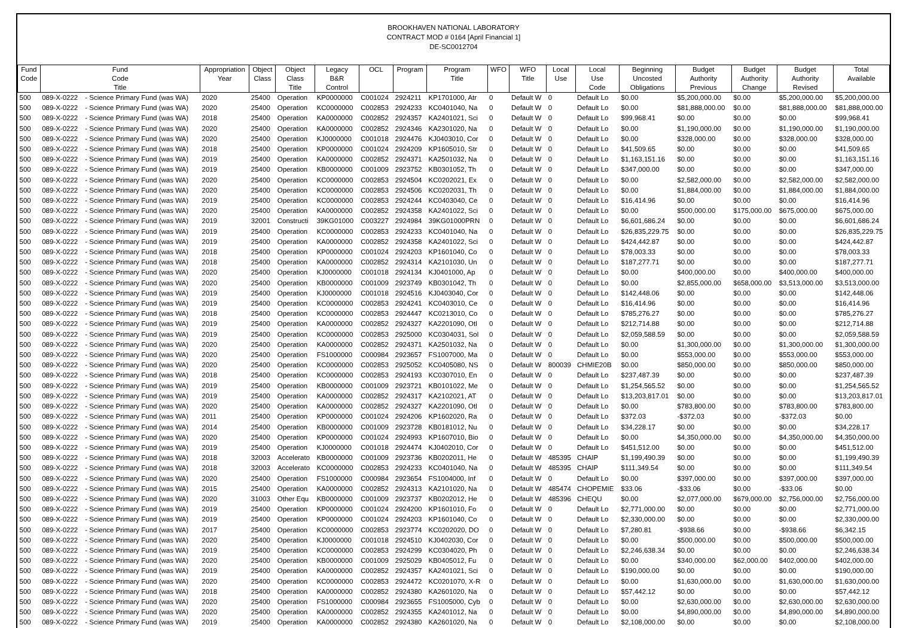BROOKHAVEN NATIONAL LABORATORY
CONTRACT MOD # 0164 [April Financial 1]
DE-SC0012704
| Fund Code | Fund Code Title | | Appropriation Year | Object Class | Object Class Title | Legacy B&R Control | OCL | Program | Program Title | WFO | WFO Title | Local Use | Local Use Code | Beginning Uncosted Obligations | Budget Authority Previous | Budget Authority Change | Budget Authority Revised | Total Available |
| --- | --- | --- | --- | --- | --- | --- | --- | --- | --- | --- | --- | --- | --- | --- | --- | --- | --- | --- |
| 500 | 089-X-0222 | - Science Primary Fund (was WA) | 2020 | 25400 | Operation | KP0000000 | C001024 | 2924211 | KP1701000, Atr | 0 | Default W | 0 | Default Lo | $0.00 | $5,200,000.00 | $0.00 | $5,200,000.00 | $5,200,000.00 |
| 500 | 089-X-0222 | - Science Primary Fund (was WA) | 2020 | 25400 | Operation | KC0000000 | C002853 | 2924233 | KC0401040, Na | 0 | Default W | 0 | Default Lo | $0.00 | $81,888,000.00 | $0.00 | $81,888,000.00 | $81,888,000.00 |
| 500 | 089-X-0222 | - Science Primary Fund (was WA) | 2018 | 25400 | Operation | KA0000000 | C002852 | 2924357 | KA2401021, Sci | 0 | Default W | 0 | Default Lo | $99,968.41 | $0.00 | $0.00 | $0.00 | $99,968.41 |
| 500 | 089-X-0222 | - Science Primary Fund (was WA) | 2020 | 25400 | Operation | KA0000000 | C002852 | 2924346 | KA2301020, Na | 0 | Default W | 0 | Default Lo | $0.00 | $1,190,000.00 | $0.00 | $1,190,000.00 | $1,190,000.00 |
| 500 | 089-X-0222 | - Science Primary Fund (was WA) | 2020 | 25400 | Operation | KJ0000000 | C001018 | 2924476 | KJ0403010, Cor | 0 | Default W | 0 | Default Lo | $0.00 | $328,000.00 | $0.00 | $328,000.00 | $328,000.00 |
| 500 | 089-X-0222 | - Science Primary Fund (was WA) | 2018 | 25400 | Operation | KP0000000 | C001024 | 2924209 | KP1605010, Str | 0 | Default W | 0 | Default Lo | $41,509.65 | $0.00 | $0.00 | $0.00 | $41,509.65 |
| 500 | 089-X-0222 | - Science Primary Fund (was WA) | 2019 | 25400 | Operation | KA0000000 | C002852 | 2924371 | KA2501032, Na | 0 | Default W | 0 | Default Lo | $1,163,151.16 | $0.00 | $0.00 | $0.00 | $1,163,151.16 |
| 500 | 089-X-0222 | - Science Primary Fund (was WA) | 2019 | 25400 | Operation | KB0000000 | C001009 | 2923752 | KB0301052, Th | 0 | Default W | 0 | Default Lo | $347,000.00 | $0.00 | $0.00 | $0.00 | $347,000.00 |
| 500 | 089-X-0222 | - Science Primary Fund (was WA) | 2020 | 25400 | Operation | KC0000000 | C002853 | 2924504 | KC0202021, Ex | 0 | Default W | 0 | Default Lo | $0.00 | $2,582,000.00 | $0.00 | $2,582,000.00 | $2,582,000.00 |
| 500 | 089-X-0222 | - Science Primary Fund (was WA) | 2020 | 25400 | Operation | KC0000000 | C002853 | 2924506 | KC0202031, Th | 0 | Default W | 0 | Default Lo | $0.00 | $1,884,000.00 | $0.00 | $1,884,000.00 | $1,884,000.00 |
| 500 | 089-X-0222 | - Science Primary Fund (was WA) | 2019 | 25400 | Operation | KC0000000 | C002853 | 2924244 | KC0403040, Ce | 0 | Default W | 0 | Default Lo | $16,414.96 | $0.00 | $0.00 | $0.00 | $16,414.96 |
| 500 | 089-X-0222 | - Science Primary Fund (was WA) | 2020 | 25400 | Operation | KA0000000 | C002852 | 2924358 | KA2401022, Sci | 0 | Default W | 0 | Default Lo | $0.00 | $500,000.00 | $175,000.00 | $675,000.00 | $675,000.00 |
| 500 | 089-X-0222 | - Science Primary Fund (was WA) | 2019 | 32001 | Constructi | 39KG01000 | C003227 | 2924984 | 39KG01000PRN | 0 | Default W | 0 | Default Lo | $6,601,686.24 | $0.00 | $0.00 | $0.00 | $6,601,686.24 |
| 500 | 089-X-0222 | - Science Primary Fund (was WA) | 2019 | 25400 | Operation | KC0000000 | C002853 | 2924233 | KC0401040, Na | 0 | Default W | 0 | Default Lo | $26,835,229.75 | $0.00 | $0.00 | $0.00 | $26,835,229.75 |
| 500 | 089-X-0222 | - Science Primary Fund (was WA) | 2019 | 25400 | Operation | KA0000000 | C002852 | 2924358 | KA2401022, Sci | 0 | Default W | 0 | Default Lo | $424,442.87 | $0.00 | $0.00 | $0.00 | $424,442.87 |
| 500 | 089-X-0222 | - Science Primary Fund (was WA) | 2018 | 25400 | Operation | KP0000000 | C001024 | 2924203 | KP1601040, Co | 0 | Default W | 0 | Default Lo | $78,003.33 | $0.00 | $0.00 | $0.00 | $78,003.33 |
| 500 | 089-X-0222 | - Science Primary Fund (was WA) | 2018 | 25400 | Operation | KA0000000 | C002852 | 2924314 | KA2101030, Un | 0 | Default W | 0 | Default Lo | $187,277.71 | $0.00 | $0.00 | $0.00 | $187,277.71 |
| 500 | 089-X-0222 | - Science Primary Fund (was WA) | 2020 | 25400 | Operation | KJ0000000 | C001018 | 2924134 | KJ0401000, Ap | 0 | Default W | 0 | Default Lo | $0.00 | $400,000.00 | $0.00 | $400,000.00 | $400,000.00 |
| 500 | 089-X-0222 | - Science Primary Fund (was WA) | 2020 | 25400 | Operation | KB0000000 | C001009 | 2923749 | KB0301042, Th | 0 | Default W | 0 | Default Lo | $0.00 | $2,855,000.00 | $658,000.00 | $3,513,000.00 | $3,513,000.00 |
| 500 | 089-X-0222 | - Science Primary Fund (was WA) | 2019 | 25400 | Operation | KJ0000000 | C001018 | 2924516 | KJ0403040, Cor | 0 | Default W | 0 | Default Lo | $142,448.06 | $0.00 | $0.00 | $0.00 | $142,448.06 |
| 500 | 089-X-0222 | - Science Primary Fund (was WA) | 2019 | 25400 | Operation | KC0000000 | C002853 | 2924241 | KC0403010, Ce | 0 | Default W | 0 | Default Lo | $16,414.96 | $0.00 | $0.00 | $0.00 | $16,414.96 |
| 500 | 089-X-0222 | - Science Primary Fund (was WA) | 2018 | 25400 | Operation | KC0000000 | C002853 | 2924447 | KC0213010, Co | 0 | Default W | 0 | Default Lo | $785,276.27 | $0.00 | $0.00 | $0.00 | $785,276.27 |
| 500 | 089-X-0222 | - Science Primary Fund (was WA) | 2019 | 25400 | Operation | KA0000000 | C002852 | 2924327 | KA2201090, Otl | 0 | Default W | 0 | Default Lo | $212,714.88 | $0.00 | $0.00 | $0.00 | $212,714.88 |
| 500 | 089-X-0222 | - Science Primary Fund (was WA) | 2019 | 25400 | Operation | KC0000000 | C002853 | 2925000 | KC0304031, Sol | 0 | Default W | 0 | Default Lo | $2,059,588.59 | $0.00 | $0.00 | $0.00 | $2,059,588.59 |
| 500 | 089-X-0222 | - Science Primary Fund (was WA) | 2020 | 25400 | Operation | KA0000000 | C002852 | 2924371 | KA2501032, Na | 0 | Default W | 0 | Default Lo | $0.00 | $1,300,000.00 | $0.00 | $1,300,000.00 | $1,300,000.00 |
| 500 | 089-X-0222 | - Science Primary Fund (was WA) | 2020 | 25400 | Operation | FS1000000 | C000984 | 2923657 | FS1007000, Ma | 0 | Default W | 0 | Default Lo | $0.00 | $553,000.00 | $0.00 | $553,000.00 | $553,000.00 |
| 500 | 089-X-0222 | - Science Primary Fund (was WA) | 2020 | 25400 | Operation | KC0000000 | C002853 | 2925052 | KC0405080, NS | 0 | Default W | 800039 | CHMIE20B | $0.00 | $850,000.00 | $0.00 | $850,000.00 | $850,000.00 |
| 500 | 089-X-0222 | - Science Primary Fund (was WA) | 2018 | 25400 | Operation | KC0000000 | C002853 | 2924193 | KC0307010, En | 0 | Default W | 0 | Default Lo | $237,487.39 | $0.00 | $0.00 | $0.00 | $237,487.39 |
| 500 | 089-X-0222 | - Science Primary Fund (was WA) | 2019 | 25400 | Operation | KB0000000 | C001009 | 2923721 | KB0101022, Me | 0 | Default W | 0 | Default Lo | $1,254,565.52 | $0.00 | $0.00 | $0.00 | $1,254,565.52 |
| 500 | 089-X-0222 | - Science Primary Fund (was WA) | 2019 | 25400 | Operation | KA0000000 | C002852 | 2924317 | KA2102021, AT | 0 | Default W | 0 | Default Lo | $13,203,817.01 | $0.00 | $0.00 | $0.00 | $13,203,817.01 |
| 500 | 089-X-0222 | - Science Primary Fund (was WA) | 2020 | 25400 | Operation | KA0000000 | C002852 | 2924327 | KA2201090, Otl | 0 | Default W | 0 | Default Lo | $0.00 | $783,800.00 | $0.00 | $783,800.00 | $783,800.00 |
| 500 | 089-X-0222 | - Science Primary Fund (was WA) | 2011 | 25400 | Operation | KP0000000 | C001024 | 2924206 | KP1602020, Ra | 0 | Default W | 0 | Default Lo | $372.03 | -$372.03 | $0.00 | -$372.03 | $0.00 |
| 500 | 089-X-0222 | - Science Primary Fund (was WA) | 2014 | 25400 | Operation | KB0000000 | C001009 | 2923728 | KB0181012, Nu | 0 | Default W | 0 | Default Lo | $34,228.17 | $0.00 | $0.00 | $0.00 | $34,228.17 |
| 500 | 089-X-0222 | - Science Primary Fund (was WA) | 2020 | 25400 | Operation | KP0000000 | C001024 | 2924993 | KP1607010, Bio | 0 | Default W | 0 | Default Lo | $0.00 | $4,350,000.00 | $0.00 | $4,350,000.00 | $4,350,000.00 |
| 500 | 089-X-0222 | - Science Primary Fund (was WA) | 2019 | 25400 | Operation | KJ0000000 | C001018 | 2924474 | KJ0402010, Cor | 0 | Default W | 0 | Default Lo | $451,512.00 | $0.00 | $0.00 | $0.00 | $451,512.00 |
| 500 | 089-X-0222 | - Science Primary Fund (was WA) | 2018 | 32003 | Accelerato | KB0000000 | C001009 | 2923736 | KB0202011, He | 0 | Default W | 485395 | CHAIP | $1,199,490.39 | $0.00 | $0.00 | $0.00 | $1,199,490.39 |
| 500 | 089-X-0222 | - Science Primary Fund (was WA) | 2018 | 32003 | Accelerato | KC0000000 | C002853 | 2924233 | KC0401040, Na | 0 | Default W | 485395 | CHAIP | $111,349.54 | $0.00 | $0.00 | $0.00 | $111,349.54 |
| 500 | 089-X-0222 | - Science Primary Fund (was WA) | 2020 | 25400 | Operation | FS1000000 | C000984 | 2923654 | FS1004000, Inf | 0 | Default W | 0 | Default Lo | $0.00 | $397,000.00 | $0.00 | $397,000.00 | $397,000.00 |
| 500 | 089-X-0222 | - Science Primary Fund (was WA) | 2015 | 25400 | Operation | KA0000000 | C002852 | 2924313 | KA2101020, Na | 0 | Default W | 485474 | CHOPEMIE | $33.06 | -$33.06 | $0.00 | -$33.06 | $0.00 |
| 500 | 089-X-0222 | - Science Primary Fund (was WA) | 2020 | 31003 | Other Equ | KB0000000 | C001009 | 2923737 | KB0202012, He | 0 | Default W | 485396 | CHEQU | $0.00 | $2,077,000.00 | $679,000.00 | $2,756,000.00 | $2,756,000.00 |
| 500 | 089-X-0222 | - Science Primary Fund (was WA) | 2019 | 25400 | Operation | KP0000000 | C001024 | 2924200 | KP1601010, Fo | 0 | Default W | 0 | Default Lo | $2,771,000.00 | $0.00 | $0.00 | $0.00 | $2,771,000.00 |
| 500 | 089-X-0222 | - Science Primary Fund (was WA) | 2019 | 25400 | Operation | KP0000000 | C001024 | 2924203 | KP1601040, Co | 0 | Default W | 0 | Default Lo | $2,330,000.00 | $0.00 | $0.00 | $0.00 | $2,330,000.00 |
| 500 | 089-X-0222 | - Science Primary Fund (was WA) | 2017 | 25400 | Operation | KC0000000 | C002853 | 2923774 | KC0202020, DO | 0 | Default W | 0 | Default Lo | $7,280.81 | -$938.66 | $0.00 | -$938.66 | $6,342.15 |
| 500 | 089-X-0222 | - Science Primary Fund (was WA) | 2020 | 25400 | Operation | KJ0000000 | C001018 | 2924510 | KJ0402030, Cor | 0 | Default W | 0 | Default Lo | $0.00 | $500,000.00 | $0.00 | $500,000.00 | $500,000.00 |
| 500 | 089-X-0222 | - Science Primary Fund (was WA) | 2019 | 25400 | Operation | KC0000000 | C002853 | 2924299 | KC0304020, Ph | 0 | Default W | 0 | Default Lo | $2,246,638.34 | $0.00 | $0.00 | $0.00 | $2,246,638.34 |
| 500 | 089-X-0222 | - Science Primary Fund (was WA) | 2020 | 25400 | Operation | KB0000000 | C001009 | 2925029 | KB0405012, Fu | 0 | Default W | 0 | Default Lo | $0.00 | $340,000.00 | $62,000.00 | $402,000.00 | $402,000.00 |
| 500 | 089-X-0222 | - Science Primary Fund (was WA) | 2019 | 25400 | Operation | KA0000000 | C002852 | 2924357 | KA2401021, Sci | 0 | Default W | 0 | Default Lo | $190,000.00 | $0.00 | $0.00 | $0.00 | $190,000.00 |
| 500 | 089-X-0222 | - Science Primary Fund (was WA) | 2020 | 25400 | Operation | KC0000000 | C002853 | 2924472 | KC0201070, X-R | 0 | Default W | 0 | Default Lo | $0.00 | $1,630,000.00 | $0.00 | $1,630,000.00 | $1,630,000.00 |
| 500 | 089-X-0222 | - Science Primary Fund (was WA) | 2018 | 25400 | Operation | KA0000000 | C002852 | 2924380 | KA2601020, Na | 0 | Default W | 0 | Default Lo | $57,442.12 | $0.00 | $0.00 | $0.00 | $57,442.12 |
| 500 | 089-X-0222 | - Science Primary Fund (was WA) | 2020 | 25400 | Operation | FS1000000 | C000984 | 2923655 | FS1005000, Cyb | 0 | Default W | 0 | Default Lo | $0.00 | $2,630,000.00 | $0.00 | $2,630,000.00 | $2,630,000.00 |
| 500 | 089-X-0222 | - Science Primary Fund (was WA) | 2020 | 25400 | Operation | KA0000000 | C002852 | 2924355 | KA2401012, Na | 0 | Default W | 0 | Default Lo | $0.00 | $4,890,000.00 | $0.00 | $4,890,000.00 | $4,890,000.00 |
| 500 | 089-X-0222 | - Science Primary Fund (was WA) | 2019 | 25400 | Operation | KA0000000 | C002852 | 2924380 | KA2601020, Na | 0 | Default W | 0 | Default Lo | $2,108,000.00 | $0.00 | $0.00 | $0.00 | $2,108,000.00 |